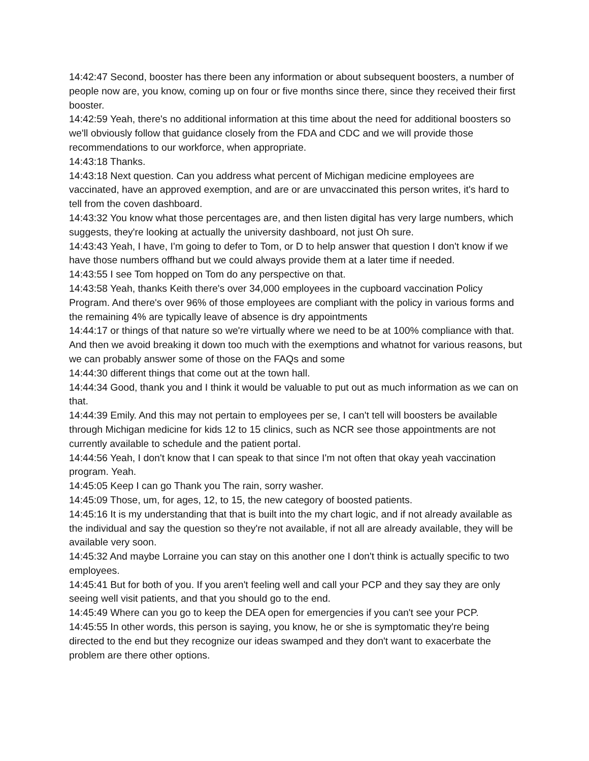14:42:47 Second, booster has there been any information or about subsequent boosters, a number of people now are, you know, coming up on four or five months since there, since they received their first booster.
14:42:59 Yeah, there's no additional information at this time about the need for additional boosters so we'll obviously follow that guidance closely from the FDA and CDC and we will provide those recommendations to our workforce, when appropriate.
14:43:18 Thanks.
14:43:18 Next question. Can you address what percent of Michigan medicine employees are vaccinated, have an approved exemption, and are or are unvaccinated this person writes, it's hard to tell from the coven dashboard.
14:43:32 You know what those percentages are, and then listen digital has very large numbers, which suggests, they're looking at actually the university dashboard, not just Oh sure.
14:43:43 Yeah, I have, I'm going to defer to Tom, or D to help answer that question I don't know if we have those numbers offhand but we could always provide them at a later time if needed.
14:43:55 I see Tom hopped on Tom do any perspective on that.
14:43:58 Yeah, thanks Keith there's over 34,000 employees in the cupboard vaccination Policy Program. And there's over 96% of those employees are compliant with the policy in various forms and the remaining 4% are typically leave of absence is dry appointments
14:44:17 or things of that nature so we're virtually where we need to be at 100% compliance with that. And then we avoid breaking it down too much with the exemptions and whatnot for various reasons, but we can probably answer some of those on the FAQs and some
14:44:30 different things that come out at the town hall.
14:44:34 Good, thank you and I think it would be valuable to put out as much information as we can on that.
14:44:39 Emily. And this may not pertain to employees per se, I can't tell will boosters be available through Michigan medicine for kids 12 to 15 clinics, such as NCR see those appointments are not currently available to schedule and the patient portal.
14:44:56 Yeah, I don't know that I can speak to that since I'm not often that okay yeah vaccination program. Yeah.
14:45:05 Keep I can go Thank you The rain, sorry washer.
14:45:09 Those, um, for ages, 12, to 15, the new category of boosted patients.
14:45:16 It is my understanding that that is built into the my chart logic, and if not already available as the individual and say the question so they're not available, if not all are already available, they will be available very soon.
14:45:32 And maybe Lorraine you can stay on this another one I don't think is actually specific to two employees.
14:45:41 But for both of you. If you aren't feeling well and call your PCP and they say they are only seeing well visit patients, and that you should go to the end.
14:45:49 Where can you go to keep the DEA open for emergencies if you can't see your PCP.
14:45:55 In other words, this person is saying, you know, he or she is symptomatic they're being directed to the end but they recognize our ideas swamped and they don't want to exacerbate the problem are there other options.